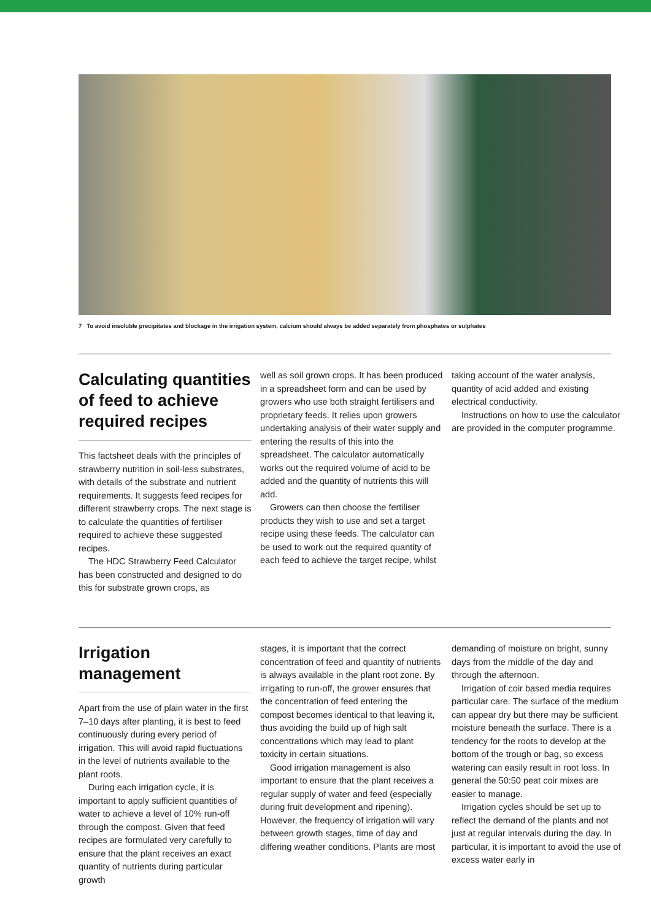7 To avoid insoluble precipitates and blockage in the irrigation system, calcium should always be added separately from phosphates or sulphates
Calculating quantities of feed to achieve required recipes
This factsheet deals with the principles of strawberry nutrition in soil-less substrates, with details of the substrate and nutrient requirements. It suggests feed recipes for different strawberry crops. The next stage is to calculate the quantities of fertiliser required to achieve these suggested recipes.
The HDC Strawberry Feed Calculator has been constructed and designed to do this for substrate grown crops, as
well as soil grown crops. It has been produced in a spreadsheet form and can be used by growers who use both straight fertilisers and proprietary feeds. It relies upon growers undertaking analysis of their water supply and entering the results of this into the spreadsheet. The calculator automatically works out the required volume of acid to be added and the quantity of nutrients this will add.
Growers can then choose the fertiliser products they wish to use and set a target recipe using these feeds. The calculator can be used to work out the required quantity of each feed to achieve the target recipe, whilst
taking account of the water analysis, quantity of acid added and existing electrical conductivity.
Instructions on how to use the calculator are provided in the computer programme.
Irrigation management
Apart from the use of plain water in the first 7–10 days after planting, it is best to feed continuously during every period of irrigation. This will avoid rapid fluctuations in the level of nutrients available to the plant roots.
During each irrigation cycle, it is important to apply sufficient quantities of water to achieve a level of 10% run-off through the compost. Given that feed recipes are formulated very carefully to ensure that the plant receives an exact quantity of nutrients during particular growth
stages, it is important that the correct concentration of feed and quantity of nutrients is always available in the plant root zone. By irrigating to run-off, the grower ensures that the concentration of feed entering the compost becomes identical to that leaving it, thus avoiding the build up of high salt concentrations which may lead to plant toxicity in certain situations.
Good irrigation management is also important to ensure that the plant receives a regular supply of water and feed (especially during fruit development and ripening). However, the frequency of irrigation will vary between growth stages, time of day and differing weather conditions. Plants are most
demanding of moisture on bright, sunny days from the middle of the day and through the afternoon.
Irrigation of coir based media requires particular care. The surface of the medium can appear dry but there may be sufficient moisture beneath the surface. There is a tendency for the roots to develop at the bottom of the trough or bag, so excess watering can easily result in root loss. In general the 50:50 peat coir mixes are easier to manage.
Irrigation cycles should be set up to reflect the demand of the plants and not just at regular intervals during the day. In particular, it is important to avoid the use of excess water early in